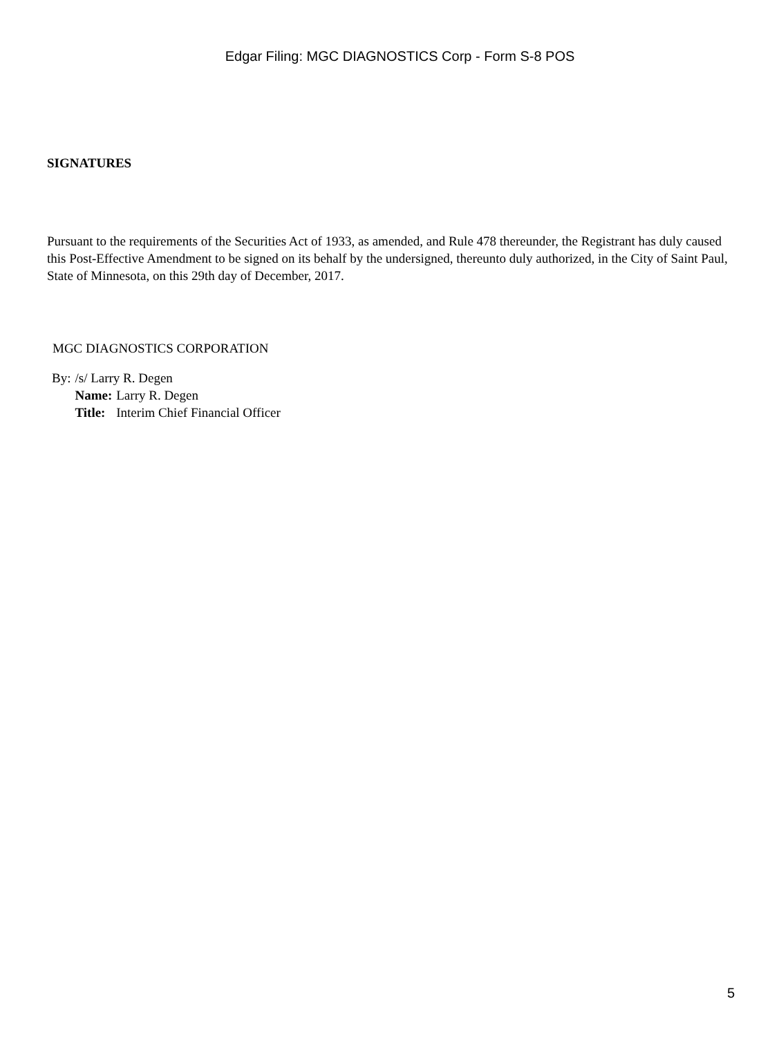Edgar Filing: MGC DIAGNOSTICS Corp - Form S-8 POS
SIGNATURES
Pursuant to the requirements of the Securities Act of 1933, as amended, and Rule 478 thereunder, the Registrant has duly caused this Post-Effective Amendment to be signed on its behalf by the undersigned, thereunto duly authorized, in the City of Saint Paul, State of Minnesota, on this 29th day of December, 2017.
MGC DIAGNOSTICS CORPORATION
| By: | /s/ Larry R. Degen | |
| | Name: | Larry R. Degen |
| | Title: | Interim Chief Financial Officer |
5